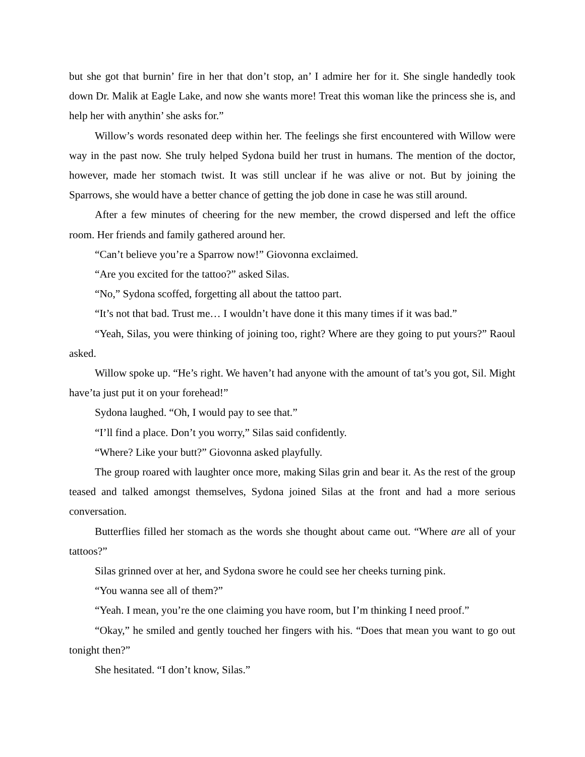but she got that burnin’ fire in her that don’t stop, an’ I admire her for it. She single handedly took down Dr. Malik at Eagle Lake, and now she wants more! Treat this woman like the princess she is, and help her with anythin’ she asks for.”
Willow’s words resonated deep within her. The feelings she first encountered with Willow were way in the past now. She truly helped Sydona build her trust in humans. The mention of the doctor, however, made her stomach twist. It was still unclear if he was alive or not. But by joining the Sparrows, she would have a better chance of getting the job done in case he was still around.
After a few minutes of cheering for the new member, the crowd dispersed and left the office room. Her friends and family gathered around her.
“Can’t believe you’re a Sparrow now!” Giovonna exclaimed.
“Are you excited for the tattoo?” asked Silas.
“No,” Sydona scoffed, forgetting all about the tattoo part.
“It’s not that bad. Trust me… I wouldn’t have done it this many times if it was bad.”
“Yeah, Silas, you were thinking of joining too, right? Where are they going to put yours?” Raoul asked.
Willow spoke up. “He’s right. We haven’t had anyone with the amount of tat’s you got, Sil. Might have’ta just put it on your forehead!”
Sydona laughed. “Oh, I would pay to see that.”
“I’ll find a place. Don’t you worry,” Silas said confidently.
“Where? Like your butt?” Giovonna asked playfully.
The group roared with laughter once more, making Silas grin and bear it. As the rest of the group teased and talked amongst themselves, Sydona joined Silas at the front and had a more serious conversation.
Butterflies filled her stomach as the words she thought about came out. “Where are all of your tattoos?”
Silas grinned over at her, and Sydona swore he could see her cheeks turning pink.
“You wanna see all of them?”
“Yeah. I mean, you’re the one claiming you have room, but I’m thinking I need proof.”
“Okay,” he smiled and gently touched her fingers with his. “Does that mean you want to go out tonight then?”
She hesitated. “I don’t know, Silas.”